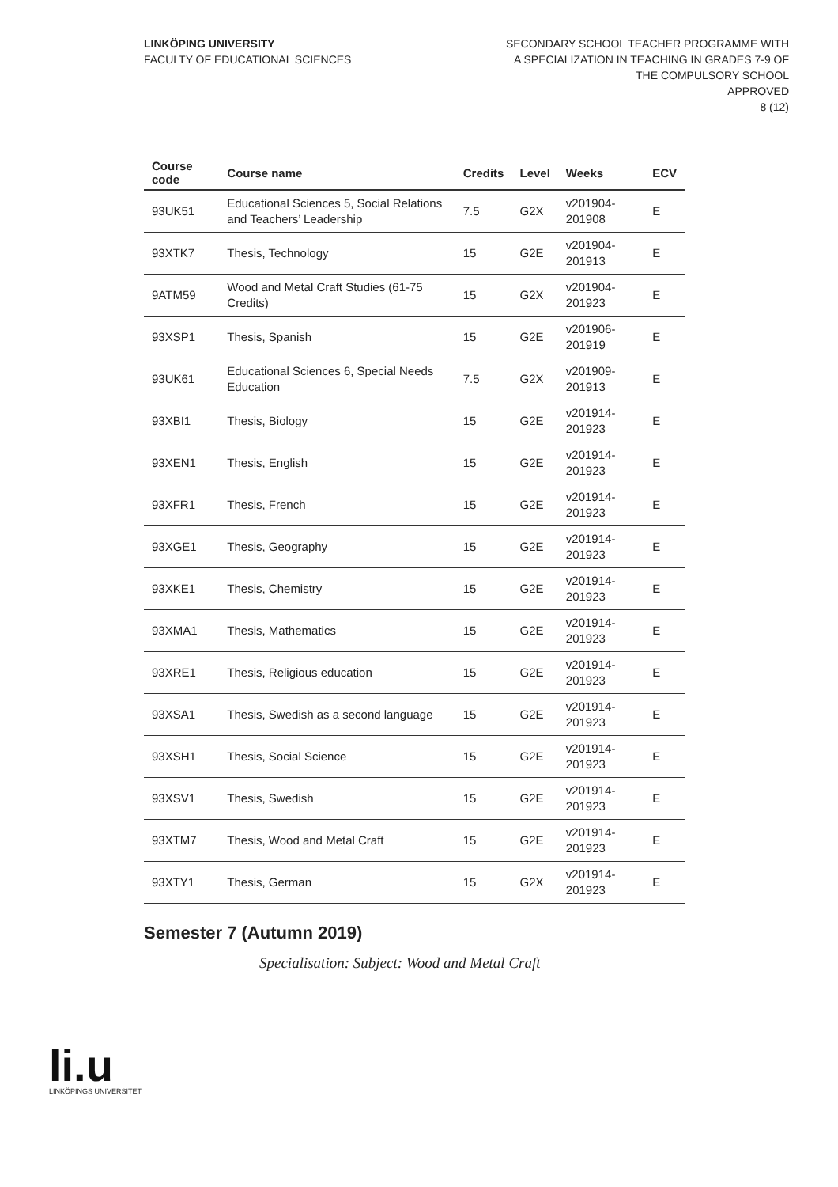LINKÖPING UNIVERSITY
FACULTY OF EDUCATIONAL SCIENCES
SECONDARY SCHOOL TEACHER PROGRAMME WITH A SPECIALIZATION IN TEACHING IN GRADES 7-9 OF THE COMPULSORY SCHOOL
APPROVED
8 (12)
| Course code | Course name | Credits | Level | Weeks | ECV |
| --- | --- | --- | --- | --- | --- |
| 93UK51 | Educational Sciences 5, Social Relations and Teachers’ Leadership | 7.5 | G2X | v201904-201908 | E |
| 93XTK7 | Thesis, Technology | 15 | G2E | v201904-201913 | E |
| 9ATM59 | Wood and Metal Craft Studies (61-75 Credits) | 15 | G2X | v201904-201923 | E |
| 93XSP1 | Thesis, Spanish | 15 | G2E | v201906-201919 | E |
| 93UK61 | Educational Sciences 6, Special Needs Education | 7.5 | G2X | v201909-201913 | E |
| 93XBI1 | Thesis, Biology | 15 | G2E | v201914-201923 | E |
| 93XEN1 | Thesis, English | 15 | G2E | v201914-201923 | E |
| 93XFR1 | Thesis, French | 15 | G2E | v201914-201923 | E |
| 93XGE1 | Thesis, Geography | 15 | G2E | v201914-201923 | E |
| 93XKE1 | Thesis, Chemistry | 15 | G2E | v201914-201923 | E |
| 93XMA1 | Thesis, Mathematics | 15 | G2E | v201914-201923 | E |
| 93XRE1 | Thesis, Religious education | 15 | G2E | v201914-201923 | E |
| 93XSA1 | Thesis, Swedish as a second language | 15 | G2E | v201914-201923 | E |
| 93XSH1 | Thesis, Social Science | 15 | G2E | v201914-201923 | E |
| 93XSV1 | Thesis, Swedish | 15 | G2E | v201914-201923 | E |
| 93XTM7 | Thesis, Wood and Metal Craft | 15 | G2E | v201914-201923 | E |
| 93XTY1 | Thesis, German | 15 | G2X | v201914-201923 | E |
Semester 7 (Autumn 2019)
Specialisation: Subject: Wood and Metal Craft
li.u
LINKÖPINGS UNIVERSITET